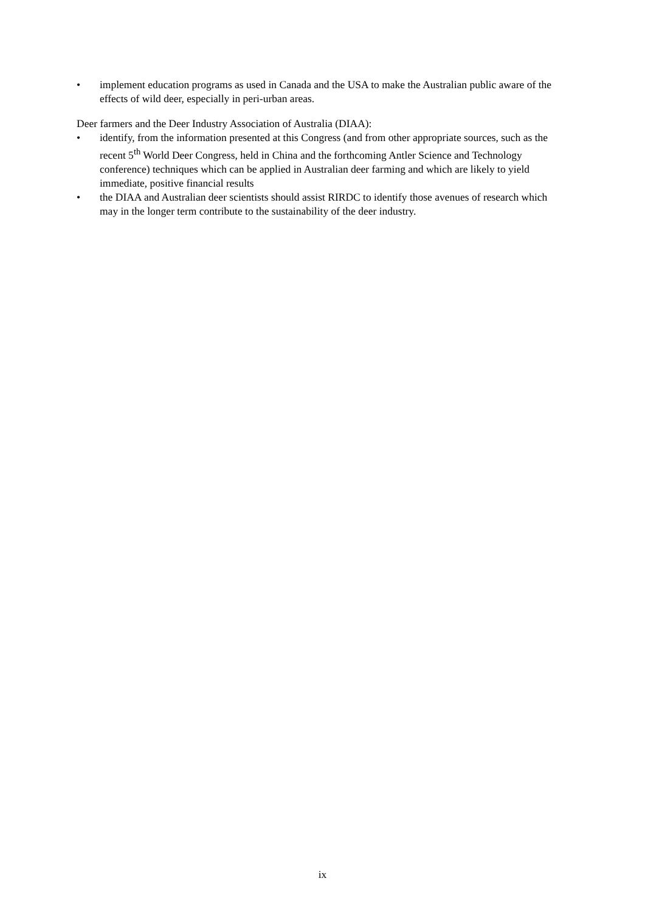• implement education programs as used in Canada and the USA to make the Australian public aware of the effects of wild deer, especially in peri-urban areas.
Deer farmers and the Deer Industry Association of Australia (DIAA):
• identify, from the information presented at this Congress (and from other appropriate sources, such as the recent 5<sup>th</sup> World Deer Congress, held in China and the forthcoming Antler Science and Technology conference) techniques which can be applied in Australian deer farming and which are likely to yield immediate, positive financial results
• the DIAA and Australian deer scientists should assist RIRDC to identify those avenues of research which may in the longer term contribute to the sustainability of the deer industry.
ix